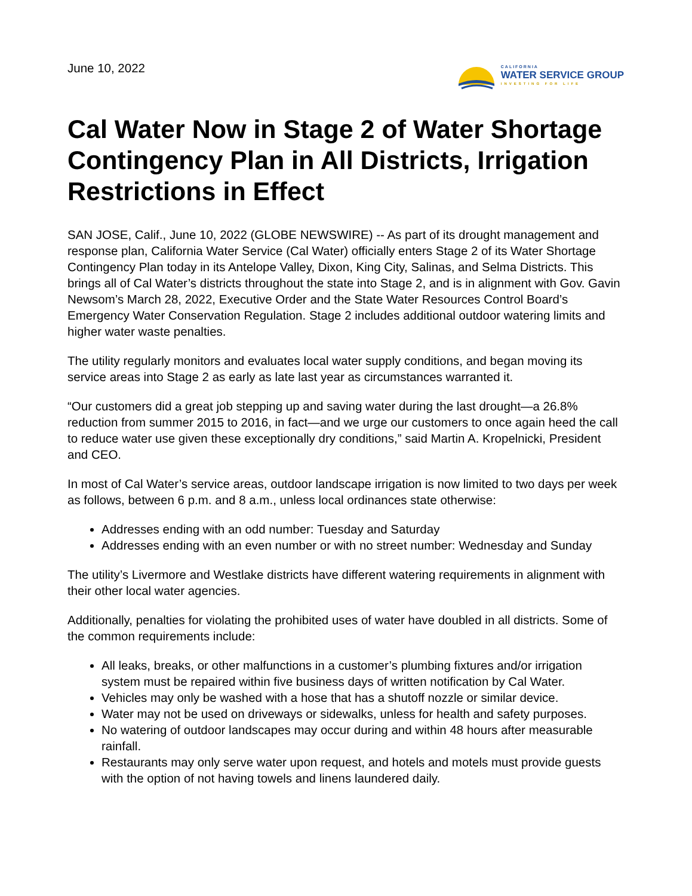June 10, 2022
CALIFORNIA
WATER SERVICE GROUP
INVESTING FOR LIFE
Cal Water Now in Stage 2 of Water Shortage Contingency Plan in All Districts, Irrigation Restrictions in Effect
SAN JOSE, Calif., June 10, 2022 (GLOBE NEWSWIRE) -- As part of its drought management and response plan, California Water Service (Cal Water) officially enters Stage 2 of its Water Shortage Contingency Plan today in its Antelope Valley, Dixon, King City, Salinas, and Selma Districts. This brings all of Cal Water’s districts throughout the state into Stage 2, and is in alignment with Gov. Gavin Newsom’s March 28, 2022, Executive Order and the State Water Resources Control Board’s Emergency Water Conservation Regulation. Stage 2 includes additional outdoor watering limits and higher water waste penalties.
The utility regularly monitors and evaluates local water supply conditions, and began moving its service areas into Stage 2 as early as late last year as circumstances warranted it.
“Our customers did a great job stepping up and saving water during the last drought—a 26.8% reduction from summer 2015 to 2016, in fact—and we urge our customers to once again heed the call to reduce water use given these exceptionally dry conditions,” said Martin A. Kropelnicki, President and CEO.
In most of Cal Water’s service areas, outdoor landscape irrigation is now limited to two days per week as follows, between 6 p.m. and 8 a.m., unless local ordinances state otherwise:
Addresses ending with an odd number: Tuesday and Saturday
Addresses ending with an even number or with no street number: Wednesday and Sunday
The utility’s Livermore and Westlake districts have different watering requirements in alignment with their other local water agencies.
Additionally, penalties for violating the prohibited uses of water have doubled in all districts. Some of the common requirements include:
All leaks, breaks, or other malfunctions in a customer’s plumbing fixtures and/or irrigation system must be repaired within five business days of written notification by Cal Water.
Vehicles may only be washed with a hose that has a shutoff nozzle or similar device.
Water may not be used on driveways or sidewalks, unless for health and safety purposes.
No watering of outdoor landscapes may occur during and within 48 hours after measurable rainfall.
Restaurants may only serve water upon request, and hotels and motels must provide guests with the option of not having towels and linens laundered daily.